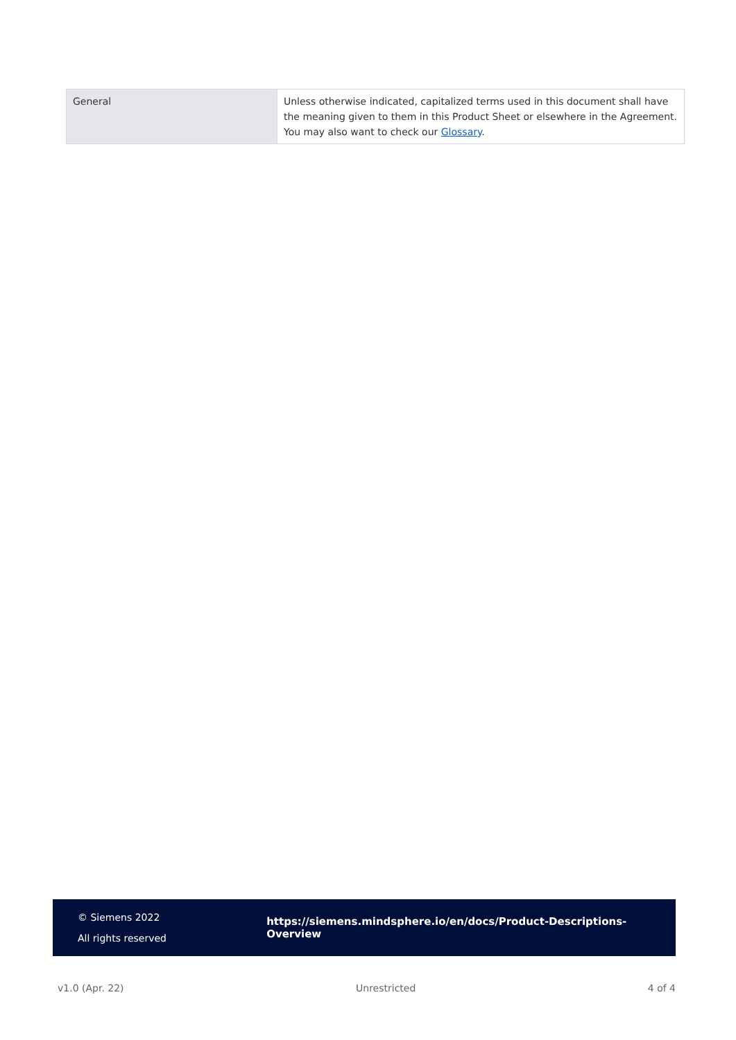| General | Unless otherwise indicated, capitalized terms used in this document shall have the meaning given to them in this Product Sheet or elsewhere in the Agreement. You may also want to check our Glossary . |
© Siemens 2022
All rights reserved
https://siemens.mindsphere.io/en/docs/Product-Descriptions-Overview
v1.0 (Apr. 22) Unrestricted 4 of 4